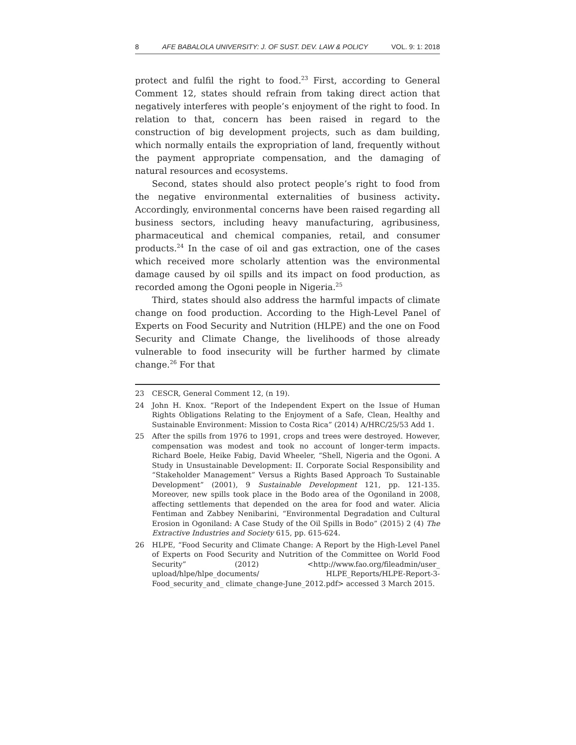8 AFE BABALOLA UNIVERSITY: J. OF SUST. DEV. LAW & POLICY VOL. 9: 1: 2018
protect and fulfil the right to food.<sup>23</sup> First, according to General Comment 12, states should refrain from taking direct action that negatively interferes with people’s enjoyment of the right to food. In relation to that, concern has been raised in regard to the construction of big development projects, such as dam building, which normally entails the expropriation of land, frequently without the payment appropriate compensation, and the damaging of natural resources and ecosystems.
Second, states should also protect people’s right to food from the negative environmental externalities of business activity. Accordingly, environmental concerns have been raised regarding all business sectors, including heavy manufacturing, agribusiness, pharmaceutical and chemical companies, retail, and consumer products.<sup>24</sup> In the case of oil and gas extraction, one of the cases which received more scholarly attention was the environmental damage caused by oil spills and its impact on food production, as recorded among the Ogoni people in Nigeria.<sup>25</sup>
Third, states should also address the harmful impacts of climate change on food production. According to the High-Level Panel of Experts on Food Security and Nutrition (HLPE) and the one on Food Security and Climate Change, the livelihoods of those already vulnerable to food insecurity will be further harmed by climate change.<sup>26</sup> For that
23 CESCR, General Comment 12, (n 19).
24 John H. Knox. “Report of the Independent Expert on the Issue of Human Rights Obligations Relating to the Enjoyment of a Safe, Clean, Healthy and Sustainable Environment: Mission to Costa Rica” (2014) A/HRC/25/53 Add 1.
25 After the spills from 1976 to 1991, crops and trees were destroyed. However, compensation was modest and took no account of longer-term impacts. Richard Boele, Heike Fabig, David Wheeler, “Shell, Nigeria and the Ogoni. A Study in Unsustainable Development: II. Corporate Social Responsibility and “Stakeholder Management” Versus a Rights Based Approach To Sustainable Development” (2001), 9 Sustainable Development 121, pp. 121-135. Moreover, new spills took place in the Bodo area of the Ogoniland in 2008, affecting settlements that depended on the area for food and water. Alicia Fentiman and Zabbey Nenibarini, “Environmental Degradation and Cultural Erosion in Ogoniland: A Case Study of the Oil Spills in Bodo” (2015) 2 (4) The Extractive Industries and Society 615, pp. 615-624.
26 HLPE, “Food Security and Climate Change: A Report by the High-Level Panel of Experts on Food Security and Nutrition of the Committee on World Food Security” (2012) <http://www.fao.org/fileadmin/user_ upload/hlpe/hlpe_documents/ HLPE_Reports/HLPE-Report-3-Food_security_and_ climate_change-June_2012.pdf> accessed 3 March 2015.